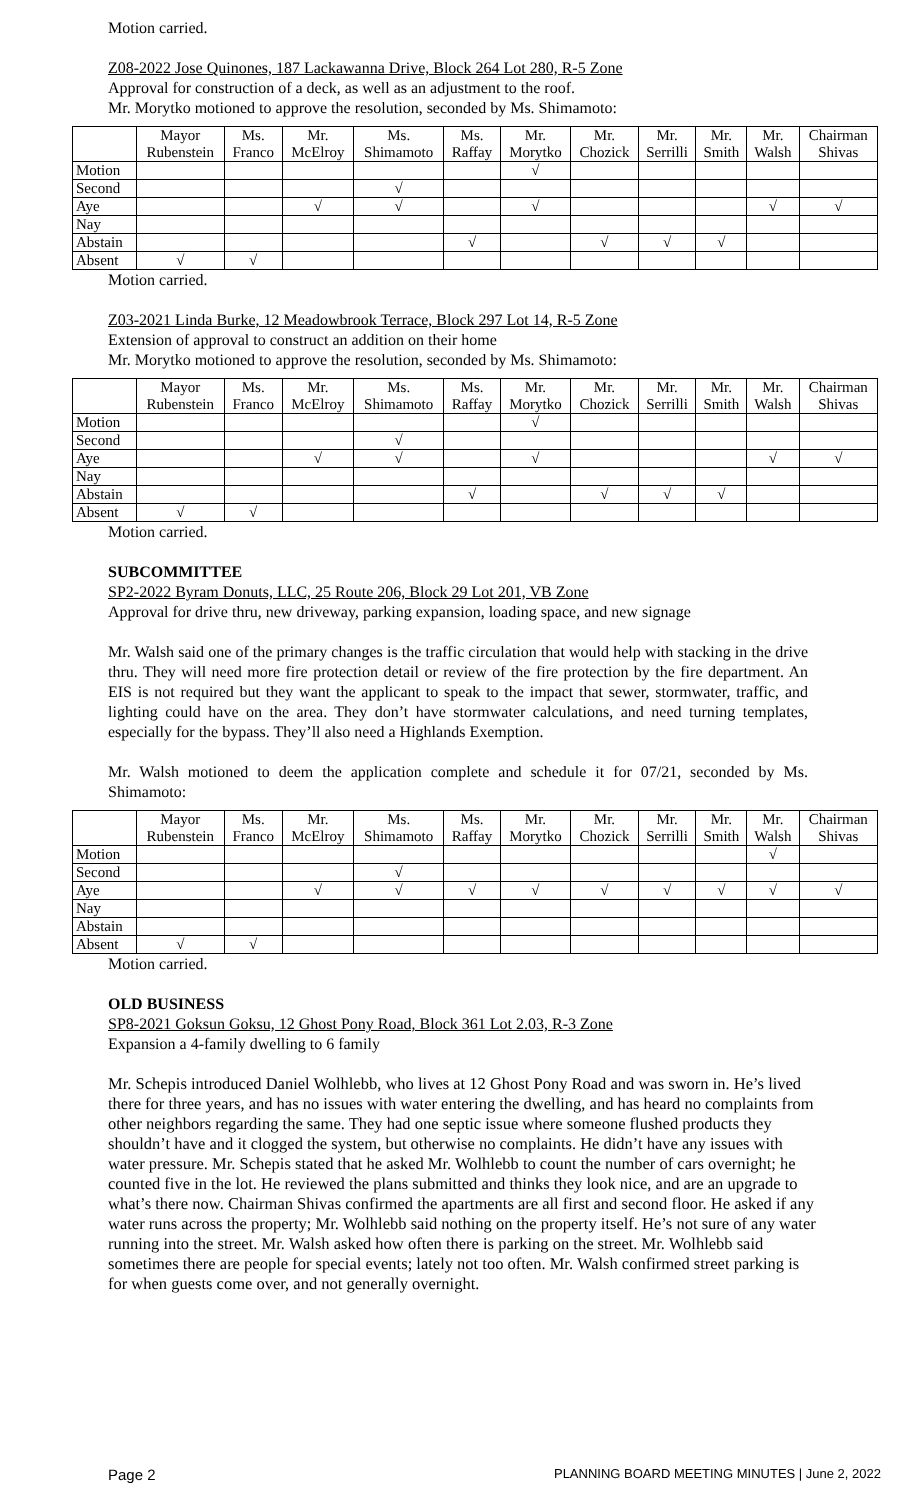Motion carried.
Z08-2022 Jose Quinones, 187 Lackawanna Drive, Block 264 Lot 280, R-5 Zone
Approval for construction of a deck, as well as an adjustment to the roof.
Mr. Morytko motioned to approve the resolution, seconded by Ms. Shimamoto:
| | Mayor Rubenstein | Ms. Franco | Mr. McElroy | Ms. Shimamoto | Ms. Raffay | Mr. Morytko | Mr. Chozick | Mr. Serrilli | Mr. Smith | Mr. Walsh | Chairman Shivas |
| --- | --- | --- | --- | --- | --- | --- | --- | --- | --- | --- | --- |
| Motion | | | | | | √ | | | | | |
| Second | | | | √ | | | | | | | |
| Aye | | | √ | √ | | √ | | | | √ | √ |
| Nay | | | | | | | | | | | |
| Abstain | | | | | √ | | √ | √ | √ | | |
| Absent | √ | √ | | | | | | | | | |
Motion carried.
Z03-2021 Linda Burke, 12 Meadowbrook Terrace, Block 297 Lot 14, R-5 Zone
Extension of approval to construct an addition on their home
Mr. Morytko motioned to approve the resolution, seconded by Ms. Shimamoto:
| | Mayor Rubenstein | Ms. Franco | Mr. McElroy | Ms. Shimamoto | Ms. Raffay | Mr. Morytko | Mr. Chozick | Mr. Serrilli | Mr. Smith | Mr. Walsh | Chairman Shivas |
| --- | --- | --- | --- | --- | --- | --- | --- | --- | --- | --- | --- |
| Motion | | | | | | √ | | | | | |
| Second | | | | √ | | | | | | | |
| Aye | | | √ | √ | | √ | | | | √ | √ |
| Nay | | | | | | | | | | | |
| Abstain | | | | | √ | | √ | √ | √ | | |
| Absent | √ | √ | | | | | | | | | |
Motion carried.
SUBCOMMITTEE
SP2-2022 Byram Donuts, LLC, 25 Route 206, Block 29 Lot 201, VB Zone
Approval for drive thru, new driveway, parking expansion, loading space, and new signage
Mr. Walsh said one of the primary changes is the traffic circulation that would help with stacking in the drive thru. They will need more fire protection detail or review of the fire protection by the fire department. An EIS is not required but they want the applicant to speak to the impact that sewer, stormwater, traffic, and lighting could have on the area. They don’t have stormwater calculations, and need turning templates, especially for the bypass. They’ll also need a Highlands Exemption.
Mr. Walsh motioned to deem the application complete and schedule it for 07/21, seconded by Ms. Shimamoto:
| | Mayor Rubenstein | Ms. Franco | Mr. McElroy | Ms. Shimamoto | Ms. Raffay | Mr. Morytko | Mr. Chozick | Mr. Serrilli | Mr. Smith | Mr. Walsh | Chairman Shivas |
| --- | --- | --- | --- | --- | --- | --- | --- | --- | --- | --- | --- |
| Motion | | | | | | | | | | √ | |
| Second | | | | √ | | | | | | | |
| Aye | | | √ | √ | √ | √ | √ | √ | √ | √ | √ |
| Nay | | | | | | | | | | | |
| Abstain | | | | | | | | | | | |
| Absent | √ | √ | | | | | | | | | |
Motion carried.
OLD BUSINESS
SP8-2021 Goksun Goksu, 12 Ghost Pony Road, Block 361 Lot 2.03, R-3 Zone
Expansion a 4-family dwelling to 6 family
Mr. Schepis introduced Daniel Wolhlebb, who lives at 12 Ghost Pony Road and was sworn in. He’s lived there for three years, and has no issues with water entering the dwelling, and has heard no complaints from other neighbors regarding the same. They had one septic issue where someone flushed products they shouldn’t have and it clogged the system, but otherwise no complaints. He didn’t have any issues with water pressure. Mr. Schepis stated that he asked Mr. Wolhlebb to count the number of cars overnight; he counted five in the lot. He reviewed the plans submitted and thinks they look nice, and are an upgrade to what’s there now. Chairman Shivas confirmed the apartments are all first and second floor. He asked if any water runs across the property; Mr. Wolhlebb said nothing on the property itself. He’s not sure of any water running into the street. Mr. Walsh asked how often there is parking on the street. Mr. Wolhlebb said sometimes there are people for special events; lately not too often. Mr. Walsh confirmed street parking is for when guests come over, and not generally overnight.
Page 2 PLANNING BOARD MEETING MINUTES | June 2, 2022